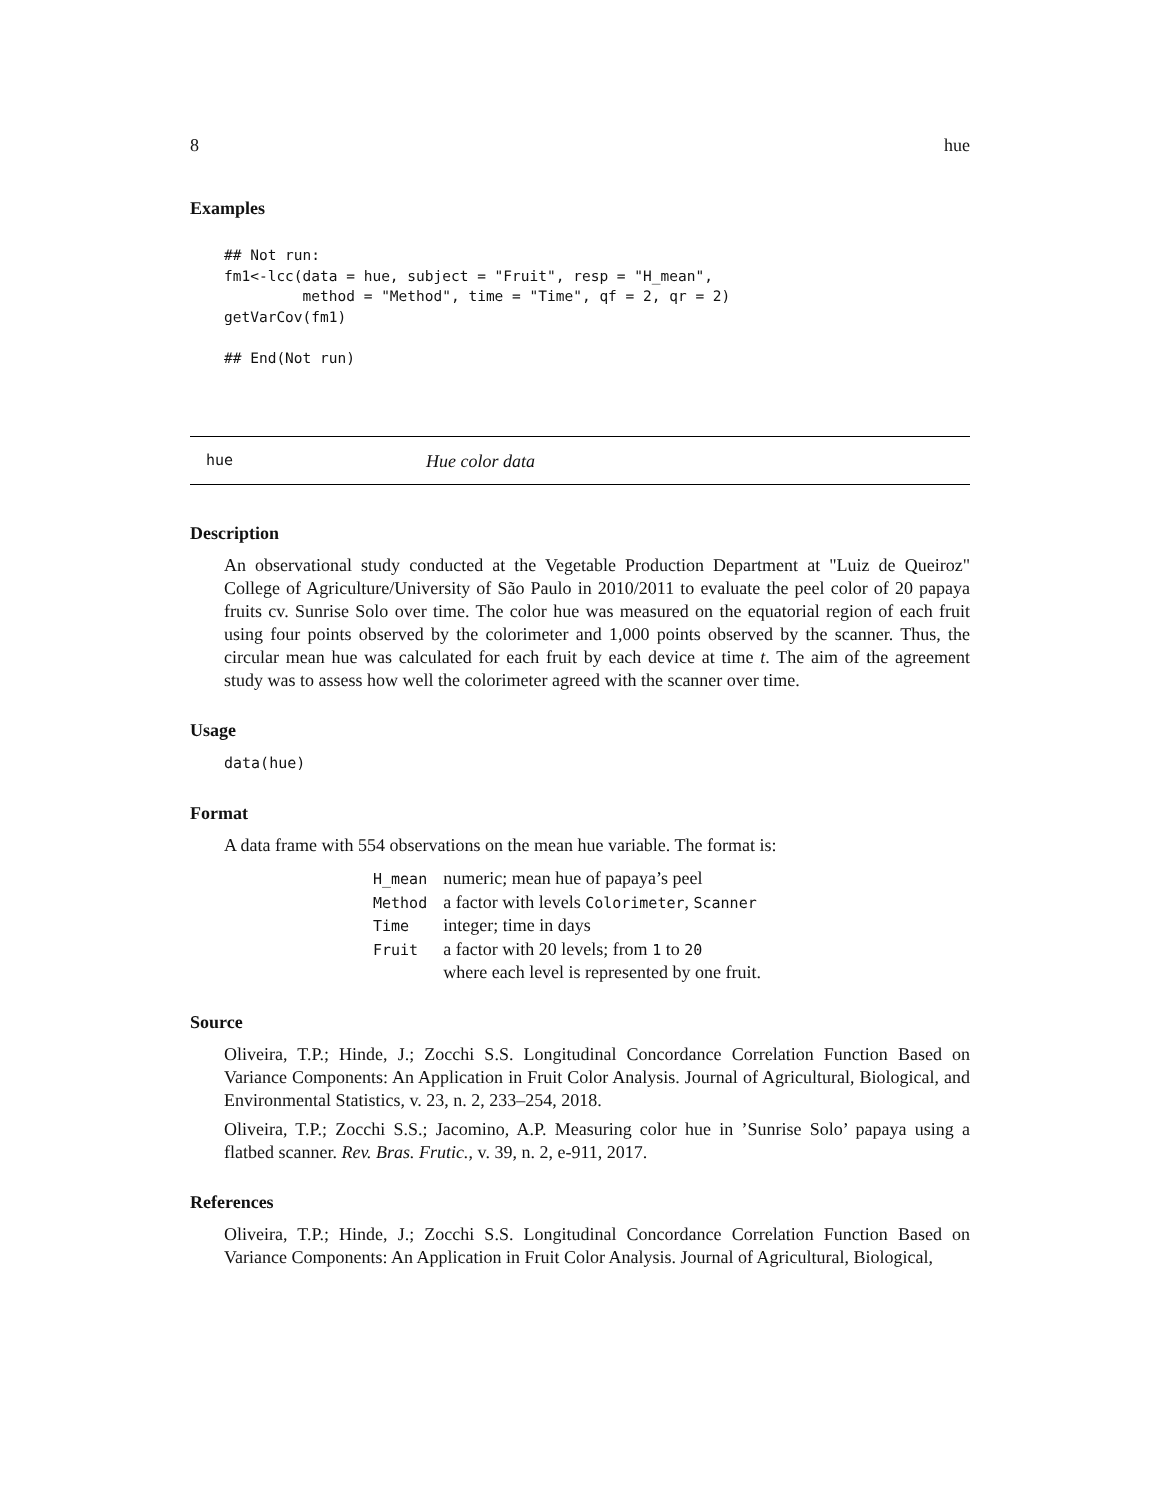8 hue
Examples
## Not run:
fm1<-lcc(data = hue, subject = "Fruit", resp = "H_mean",
         method = "Method", time = "Time", qf = 2, qr = 2)
getVarCov(fm1)

## End(Not run)
hue Hue color data
Description
An observational study conducted at the Vegetable Production Department at "Luiz de Queiroz" College of Agriculture/University of São Paulo in 2010/2011 to evaluate the peel color of 20 papaya fruits cv. Sunrise Solo over time. The color hue was measured on the equatorial region of each fruit using four points observed by the colorimeter and 1,000 points observed by the scanner. Thus, the circular mean hue was calculated for each fruit by each device at time t. The aim of the agreement study was to assess how well the colorimeter agreed with the scanner over time.
Usage
data(hue)
Format
A data frame with 554 observations on the mean hue variable. The format is:
| H_mean | numeric; mean hue of papaya’s peel |
| Method | a factor with levels Colorimeter , Scanner |
| Time | integer; time in days |
| Fruit | a factor with 20 levels; from 1 to 20 where each level is represented by one fruit. |
Source
Oliveira, T.P.; Hinde, J.; Zocchi S.S. Longitudinal Concordance Correlation Function Based on Variance Components: An Application in Fruit Color Analysis. Journal of Agricultural, Biological, and Environmental Statistics, v. 23, n. 2, 233–254, 2018.
Oliveira, T.P.; Zocchi S.S.; Jacomino, A.P. Measuring color hue in ’Sunrise Solo’ papaya using a flatbed scanner. Rev. Bras. Frutic., v. 39, n. 2, e-911, 2017.
References
Oliveira, T.P.; Hinde, J.; Zocchi S.S. Longitudinal Concordance Correlation Function Based on Variance Components: An Application in Fruit Color Analysis. Journal of Agricultural, Biological,